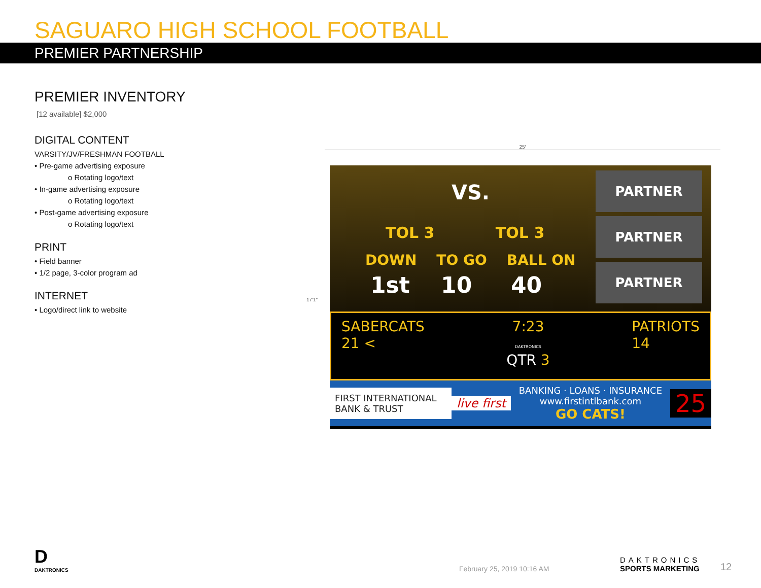SAGUARO HIGH SCHOOL FOOTBALL
PREMIER PARTNERSHIP
PREMIER INVENTORY
[12 available] $2,000
DIGITAL CONTENT
VARSITY/JV/FRESHMAN FOOTBALL
• Pre-game advertising exposure
o Rotating logo/text
• In-game advertising exposure
o Rotating logo/text
• Post-game advertising exposure
o Rotating logo/text
PRINT
• Field banner
• 1/2 page, 3-color program ad
INTERNET
• Logo/direct link to website
25′
17′1″
VS.
TOL 3 TOL 3
DOWN TO GO BALL ON
1st 10 40
PARTNER
PARTNER
PARTNER
SABERCATS
21 <
7:23
DAKTRONICS
QTR 3
PATRIOTS
14
FIRST INTERNATIONAL BANK & TRUST
live first
BANKING · LOANS · INSURANCE
www.firstintlbank.com
GO CATS!
25
D
DAKTRONICS
February 25, 2019 10:16 AM
DAKTRONICS
SPORTS MARKETING
12